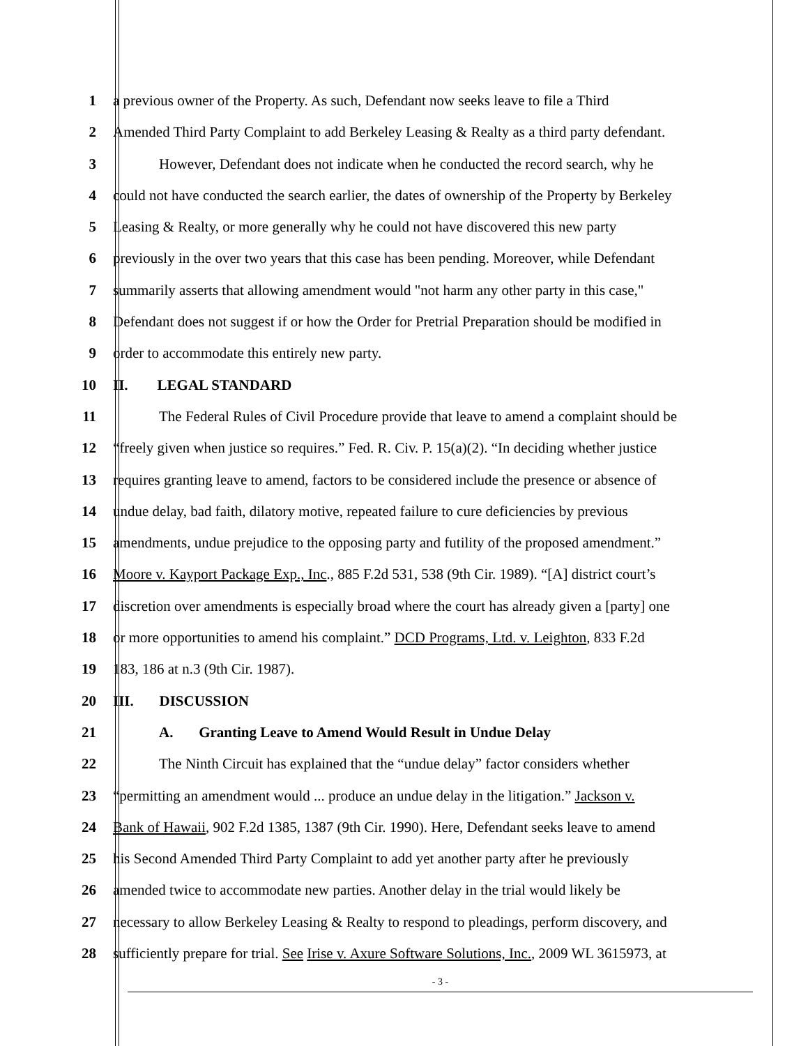1 a previous owner of the Property. As such, Defendant now seeks leave to file a Third
2 Amended Third Party Complaint to add Berkeley Leasing & Realty as a third party defendant.
3 However, Defendant does not indicate when he conducted the record search, why he
4 could not have conducted the search earlier, the dates of ownership of the Property by Berkeley
5 Leasing & Realty, or more generally why he could not have discovered this new party
6 previously in the over two years that this case has been pending. Moreover, while Defendant
7 summarily asserts that allowing amendment would "not harm any other party in this case,"
8 Defendant does not suggest if or how the Order for Pretrial Preparation should be modified in
9 order to accommodate this entirely new party.
10 II. LEGAL STANDARD
11 The Federal Rules of Civil Procedure provide that leave to amend a complaint should be
12 “freely given when justice so requires.” Fed. R. Civ. P. 15(a)(2). “In deciding whether justice
13 requires granting leave to amend, factors to be considered include the presence or absence of
14 undue delay, bad faith, dilatory motive, repeated failure to cure deficiencies by previous
15 amendments, undue prejudice to the opposing party and futility of the proposed amendment.”
16 Moore v. Kayport Package Exp., Inc., 885 F.2d 531, 538 (9th Cir. 1989). “[A] district court’s
17 discretion over amendments is especially broad where the court has already given a [party] one
18 or more opportunities to amend his complaint.” DCD Programs, Ltd. v. Leighton, 833 F.2d
19 183, 186 at n.3 (9th Cir. 1987).
20 III. DISCUSSION
21 A. Granting Leave to Amend Would Result in Undue Delay
22 The Ninth Circuit has explained that the “undue delay” factor considers whether
23 “permitting an amendment would ... produce an undue delay in the litigation.” Jackson v.
24 Bank of Hawaii, 902 F.2d 1385, 1387 (9th Cir. 1990). Here, Defendant seeks leave to amend
25 his Second Amended Third Party Complaint to add yet another party after he previously
26 amended twice to accommodate new parties. Another delay in the trial would likely be
27 necessary to allow Berkeley Leasing & Realty to respond to pleadings, perform discovery, and
28 sufficiently prepare for trial. See Irise v. Axure Software Solutions, Inc., 2009 WL 3615973, at
- 3 -